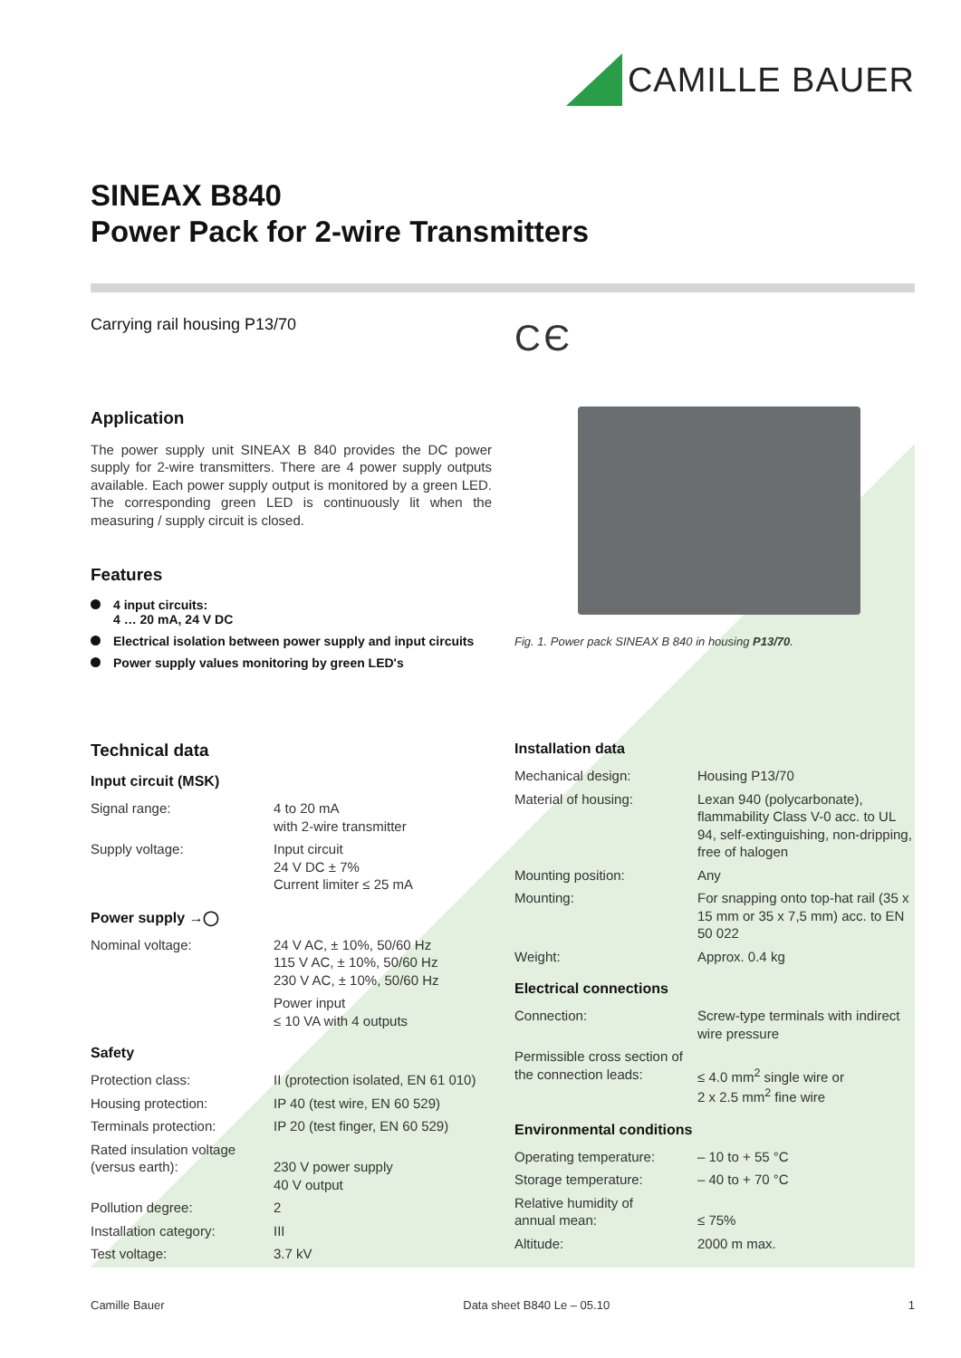CAMILLE BAUER
SINEAX B840
Power Pack for 2-wire Transmitters
Carrying rail housing P13/70
Application
The power supply unit SINEAX B 840 provides the DC power supply for 2-wire transmitters. There are 4 power supply outputs available. Each power supply output is monitored by a green LED. The corresponding green LED is continuously lit when the measuring / supply circuit is closed.
Features
4 input circuits:
4 … 20 mA, 24 V DC
Electrical isolation between power supply and input circuits
Power supply values monitoring by green LED's
C Є
Fig. 1. Power pack SINEAX B 840 in housing P13/70.
Technical data
Input circuit (MSK)
| Signal range: | 4 to 20 mA with 2-wire transmitter |
| Supply voltage: | Input circuit 24 V DC ± 7% Current limiter ≤ 25 mA |
Power supply →◯
| Nominal voltage: | 24 V AC, ± 10%, 50/60 Hz 115 V AC, ± 10%, 50/60 Hz 230 V AC, ± 10%, 50/60 Hz |
| | Power input ≤ 10 VA with 4 outputs |
Safety
| Protection class: | II (protection isolated, EN 61 010) |
| Housing protection: | IP 40 (test wire, EN 60 529) |
| Terminals protection: | IP 20 (test finger, EN 60 529) |
| Rated insulation voltage (versus earth): | 230 V power supply 40 V output |
| Pollution degree: | 2 |
| Installation category: | III |
| Test voltage: | 3.7 kV |
Installation data
| Mechanical design: | Housing P13/70 |
| Material of housing: | Lexan 940 (polycarbonate), flammability Class V-0 acc. to UL 94, self-extinguishing, non-dripping, free of halogen |
| Mounting position: | Any |
| Mounting: | For snapping onto top-hat rail (35 x 15 mm or 35 x 7,5 mm) acc. to EN 50 022 |
| Weight: | Approx. 0.4 kg |
Electrical connections
| Connection: | Screw-type terminals with indirect wire pressure |
| Permissible cross section of the connection leads: | ≤ 4.0 mm<sup>2</sup> single wire or 2 x 2.5 mm<sup>2</sup> fine wire |
Environmental conditions
| Operating temperature: | – 10 to + 55 °C |
| Storage temperature: | – 40 to + 70 °C |
| Relative humidity of annual mean: | ≤ 75% |
| Altitude: | 2000 m max. |
Camille Bauer Data sheet B840 Le – 05.10 1